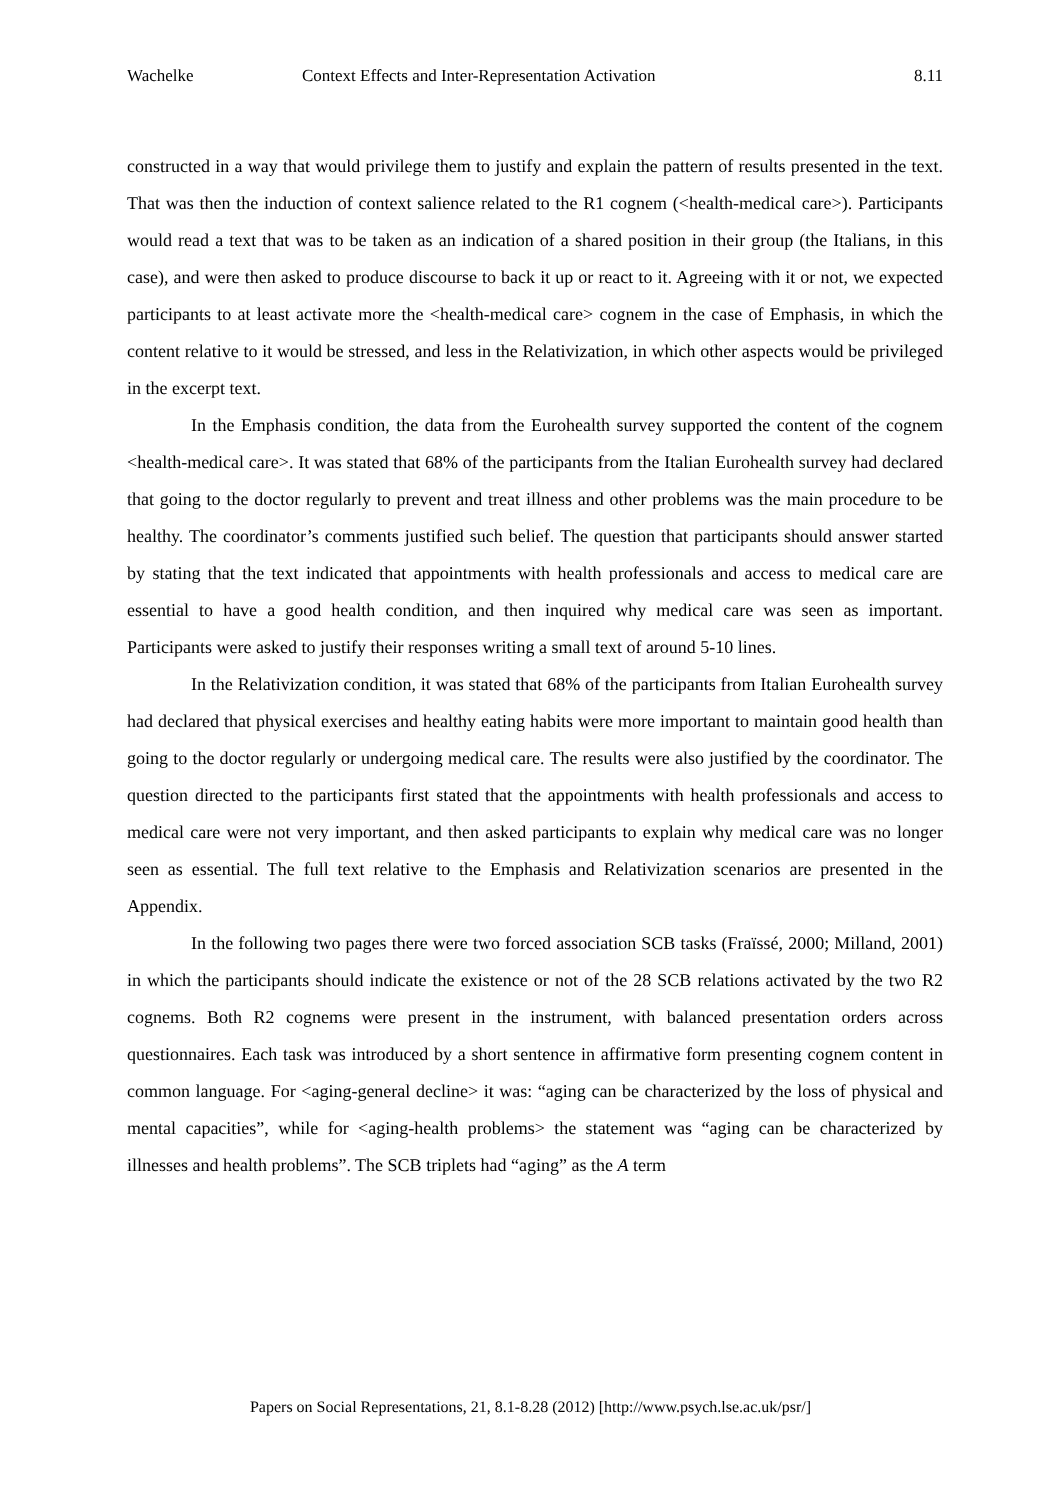Wachelke Context Effects and Inter-Representation Activation 8.11
constructed in a way that would privilege them to justify and explain the pattern of results presented in the text. That was then the induction of context salience related to the R1 cognem (<health-medical care>). Participants would read a text that was to be taken as an indication of a shared position in their group (the Italians, in this case), and were then asked to produce discourse to back it up or react to it. Agreeing with it or not, we expected participants to at least activate more the <health-medical care> cognem in the case of Emphasis, in which the content relative to it would be stressed, and less in the Relativization, in which other aspects would be privileged in the excerpt text.
In the Emphasis condition, the data from the Eurohealth survey supported the content of the cognem <health-medical care>. It was stated that 68% of the participants from the Italian Eurohealth survey had declared that going to the doctor regularly to prevent and treat illness and other problems was the main procedure to be healthy. The coordinator’s comments justified such belief. The question that participants should answer started by stating that the text indicated that appointments with health professionals and access to medical care are essential to have a good health condition, and then inquired why medical care was seen as important. Participants were asked to justify their responses writing a small text of around 5-10 lines.
In the Relativization condition, it was stated that 68% of the participants from Italian Eurohealth survey had declared that physical exercises and healthy eating habits were more important to maintain good health than going to the doctor regularly or undergoing medical care. The results were also justified by the coordinator. The question directed to the participants first stated that the appointments with health professionals and access to medical care were not very important, and then asked participants to explain why medical care was no longer seen as essential. The full text relative to the Emphasis and Relativization scenarios are presented in the Appendix.
In the following two pages there were two forced association SCB tasks (Fraïssé, 2000; Milland, 2001) in which the participants should indicate the existence or not of the 28 SCB relations activated by the two R2 cognems. Both R2 cognems were present in the instrument, with balanced presentation orders across questionnaires. Each task was introduced by a short sentence in affirmative form presenting cognem content in common language. For <aging-general decline> it was: “aging can be characterized by the loss of physical and mental capacities”, while for <aging-health problems> the statement was “aging can be characterized by illnesses and health problems”. The SCB triplets had “aging” as the A term
Papers on Social Representations, 21, 8.1-8.28 (2012) [http://www.psych.lse.ac.uk/psr/]